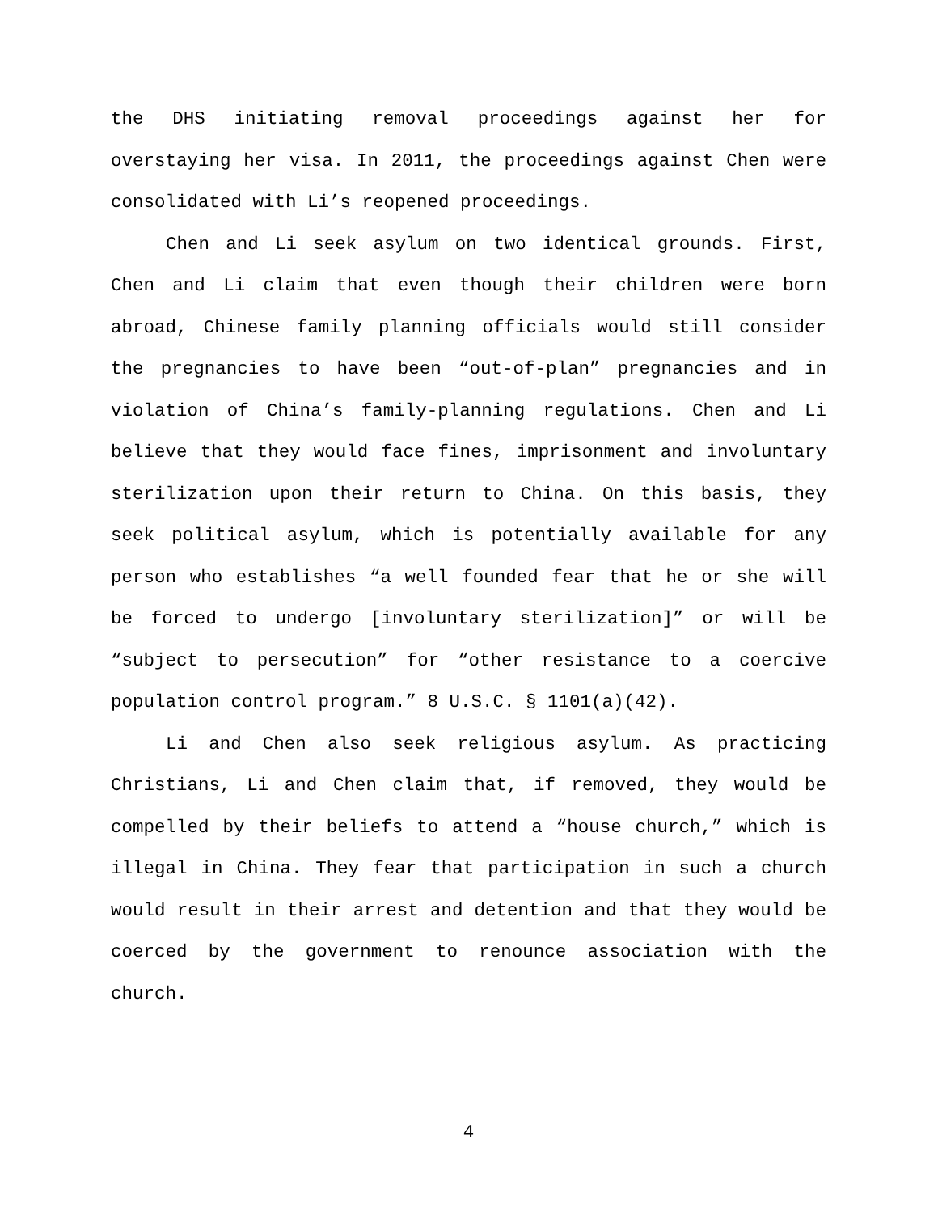the DHS initiating removal proceedings against her for overstaying her visa. In 2011, the proceedings against Chen were consolidated with Li’s reopened proceedings.
Chen and Li seek asylum on two identical grounds. First, Chen and Li claim that even though their children were born abroad, Chinese family planning officials would still consider the pregnancies to have been “out-of-plan” pregnancies and in violation of China’s family-planning regulations. Chen and Li believe that they would face fines, imprisonment and involuntary sterilization upon their return to China. On this basis, they seek political asylum, which is potentially available for any person who establishes “a well founded fear that he or she will be forced to undergo [involuntary sterilization]” or will be “subject to persecution” for “other resistance to a coercive population control program.” 8 U.S.C. § 1101(a)(42).
Li and Chen also seek religious asylum. As practicing Christians, Li and Chen claim that, if removed, they would be compelled by their beliefs to attend a “house church,” which is illegal in China. They fear that participation in such a church would result in their arrest and detention and that they would be coerced by the government to renounce association with the church.
4